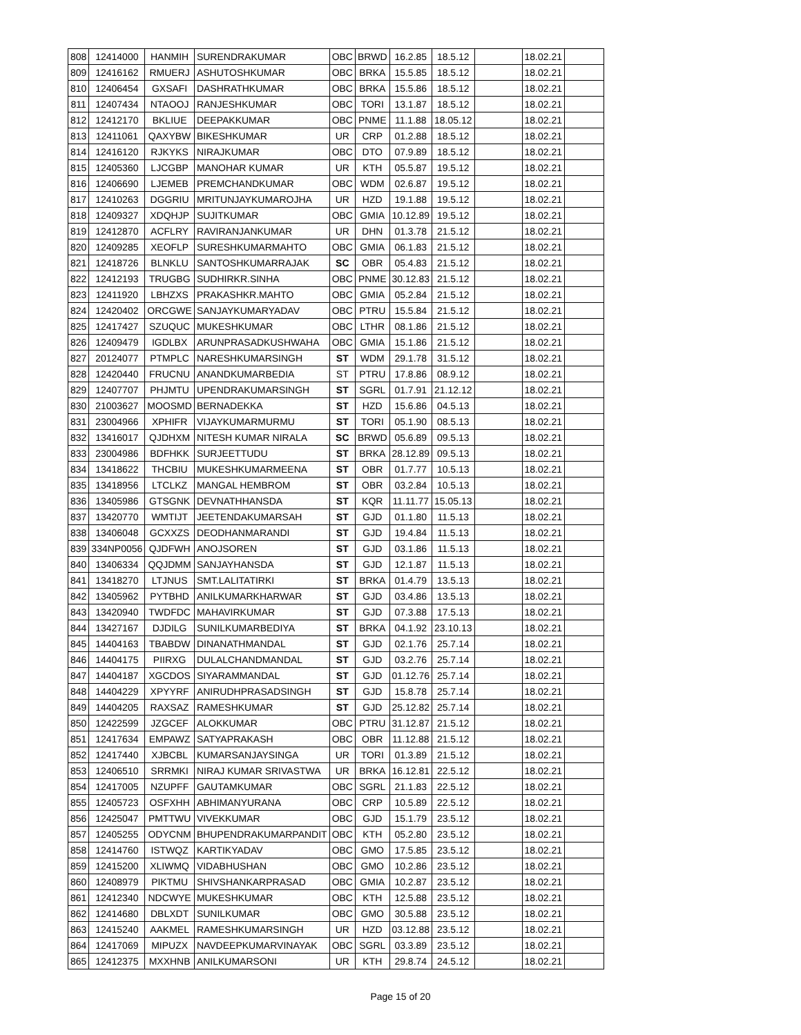| 808 | 12414000 | HANMIH | SURENDRAKUMAR | OBC | BRWD | 16.2.85 | 18.5.12 | | 18.02.21 | |
| 809 | 12416162 | RMUERJ | ASHUTOSHKUMAR | OBC | BRKA | 15.5.85 | 18.5.12 | | 18.02.21 | |
| 810 | 12406454 | GXSAFI | DASHRATHKUMAR | OBC | BRKA | 15.5.86 | 18.5.12 | | 18.02.21 | |
| 811 | 12407434 | NTAOOJ | RANJESHKUMAR | OBC | TORI | 13.1.87 | 18.5.12 | | 18.02.21 | |
| 812 | 12412170 | BKLIUE | DEEPAKKUMAR | OBC | PNME | 11.1.88 | 18.05.12 | | 18.02.21 | |
| 813 | 12411061 | QAXYBW | BIKESHKUMAR | UR | CRP | 01.2.88 | 18.5.12 | | 18.02.21 | |
| 814 | 12416120 | RJKYKS | NIRAJKUMAR | OBC | DTO | 07.9.89 | 18.5.12 | | 18.02.21 | |
| 815 | 12405360 | LJCGBP | MANOHAR KUMAR | UR | KTH | 05.5.87 | 19.5.12 | | 18.02.21 | |
| 816 | 12406690 | LJEMEB | PREMCHANDKUMAR | OBC | WDM | 02.6.87 | 19.5.12 | | 18.02.21 | |
| 817 | 12410263 | DGGRIU | MRITUNJAYKUMAROJHA | UR | HZD | 19.1.88 | 19.5.12 | | 18.02.21 | |
| 818 | 12409327 | XDQHJP | SUJITKUMAR | OBC | GMIA | 10.12.89 | 19.5.12 | | 18.02.21 | |
| 819 | 12412870 | ACFLRY | RAVIRANJANKUMAR | UR | DHN | 01.3.78 | 21.5.12 | | 18.02.21 | |
| 820 | 12409285 | XEOFLP | SURESHKUMARMAHTO | OBC | GMIA | 06.1.83 | 21.5.12 | | 18.02.21 | |
| 821 | 12418726 | BLNKLU | SANTOSHKUMARRAJAK | SC | OBR | 05.4.83 | 21.5.12 | | 18.02.21 | |
| 822 | 12412193 | TRUGBG | SUDHIRKR.SINHA | OBC | PNME | 30.12.83 | 21.5.12 | | 18.02.21 | |
| 823 | 12411920 | LBHZXS | PRAKASHKR.MAHTO | OBC | GMIA | 05.2.84 | 21.5.12 | | 18.02.21 | |
| 824 | 12420402 | ORCGWE | SANJAYKUMARYADAV | OBC | PTRU | 15.5.84 | 21.5.12 | | 18.02.21 | |
| 825 | 12417427 | SZUQUC | MUKESHKUMAR | OBC | LTHR | 08.1.86 | 21.5.12 | | 18.02.21 | |
| 826 | 12409479 | IGDLBX | ARUNPRASADKUSHWAHA | OBC | GMIA | 15.1.86 | 21.5.12 | | 18.02.21 | |
| 827 | 20124077 | PTMPLC | NARESHKUMARSINGH | ST | WDM | 29.1.78 | 31.5.12 | | 18.02.21 | |
| 828 | 12420440 | FRUCNU | ANANDKUMARBEDIA | ST | PTRU | 17.8.86 | 08.9.12 | | 18.02.21 | |
| 829 | 12407707 | PHJMTU | UPENDRAKUMARSINGH | ST | SGRL | 01.7.91 | 21.12.12 | | 18.02.21 | |
| 830 | 21003627 | MOOSMD | BERNADEKKA | ST | HZD | 15.6.86 | 04.5.13 | | 18.02.21 | |
| 831 | 23004966 | XPHIFR | VIJAYKUMARMURMU | ST | TORI | 05.1.90 | 08.5.13 | | 18.02.21 | |
| 832 | 13416017 | QJDHXM | NITESH KUMAR NIRALA | SC | BRWD | 05.6.89 | 09.5.13 | | 18.02.21 | |
| 833 | 23004986 | BDFHKK | SURJEETTUDU | ST | BRKA | 28.12.89 | 09.5.13 | | 18.02.21 | |
| 834 | 13418622 | THCBIU | MUKESHKUMARMEENA | ST | OBR | 01.7.77 | 10.5.13 | | 18.02.21 | |
| 835 | 13418956 | LTCLKZ | MANGAL HEMBROM | ST | OBR | 03.2.84 | 10.5.13 | | 18.02.21 | |
| 836 | 13405986 | GTSGNK | DEVNATHHANSDA | ST | KQR | 11.11.77 | 15.05.13 | | 18.02.21 | |
| 837 | 13420770 | WMTIJT | JEETENDAKUMARSAH | ST | GJD | 01.1.80 | 11.5.13 | | 18.02.21 | |
| 838 | 13406048 | GCXXZS | DEODHANMARANDI | ST | GJD | 19.4.84 | 11.5.13 | | 18.02.21 | |
| 839 | 334NP0056 | QJDFWH | ANOJSOREN | ST | GJD | 03.1.86 | 11.5.13 | | 18.02.21 | |
| 840 | 13406334 | QQJDMM | SANJAYHANSDA | ST | GJD | 12.1.87 | 11.5.13 | | 18.02.21 | |
| 841 | 13418270 | LTJNUS | SMT.LALITATIRKI | ST | BRKA | 01.4.79 | 13.5.13 | | 18.02.21 | |
| 842 | 13405962 | PYTBHD | ANILKUMARKHARWAR | ST | GJD | 03.4.86 | 13.5.13 | | 18.02.21 | |
| 843 | 13420940 | TWDFDC | MAHAVIRKUMAR | ST | GJD | 07.3.88 | 17.5.13 | | 18.02.21 | |
| 844 | 13427167 | DJDILG | SUNILKUMARBEDIYA | ST | BRKA | 04.1.92 | 23.10.13 | | 18.02.21 | |
| 845 | 14404163 | TBABDW | DINANATHMANDAL | ST | GJD | 02.1.76 | 25.7.14 | | 18.02.21 | |
| 846 | 14404175 | PIIRXG | DULALCHANDMANDAL | ST | GJD | 03.2.76 | 25.7.14 | | 18.02.21 | |
| 847 | 14404187 | XGCDOS | SIYARAMMANDAL | ST | GJD | 01.12.76 | 25.7.14 | | 18.02.21 | |
| 848 | 14404229 | XPYYRF | ANIRUDHPRASADSINGH | ST | GJD | 15.8.78 | 25.7.14 | | 18.02.21 | |
| 849 | 14404205 | RAXSAZ | RAMESHKUMAR | ST | GJD | 25.12.82 | 25.7.14 | | 18.02.21 | |
| 850 | 12422599 | JZGCEF | ALOKKUMAR | OBC | PTRU | 31.12.87 | 21.5.12 | | 18.02.21 | |
| 851 | 12417634 | EMPAWZ | SATYAPRAKASH | OBC | OBR | 11.12.88 | 21.5.12 | | 18.02.21 | |
| 852 | 12417440 | XJBCBL | KUMARSANJAYSINGA | UR | TORI | 01.3.89 | 21.5.12 | | 18.02.21 | |
| 853 | 12406510 | SRRMKI | NIRAJ KUMAR SRIVASTWA | UR | BRKA | 16.12.81 | 22.5.12 | | 18.02.21 | |
| 854 | 12417005 | NZUPFF | GAUTAMKUMAR | OBC | SGRL | 21.1.83 | 22.5.12 | | 18.02.21 | |
| 855 | 12405723 | OSFXHH | ABHIMANYURANA | OBC | CRP | 10.5.89 | 22.5.12 | | 18.02.21 | |
| 856 | 12425047 | PMTTWU | VIVEKKUMAR | OBC | GJD | 15.1.79 | 23.5.12 | | 18.02.21 | |
| 857 | 12405255 | ODYCNM | BHUPENDRAKUMARPANDIT | OBC | KTH | 05.2.80 | 23.5.12 | | 18.02.21 | |
| 858 | 12414760 | ISTWQZ | KARTIKYADAV | OBC | GMO | 17.5.85 | 23.5.12 | | 18.02.21 | |
| 859 | 12415200 | XLIWMQ | VIDABHUSHAN | OBC | GMO | 10.2.86 | 23.5.12 | | 18.02.21 | |
| 860 | 12408979 | PIKTMU | SHIVSHANKARPRASAD | OBC | GMIA | 10.2.87 | 23.5.12 | | 18.02.21 | |
| 861 | 12412340 | NDCWYE | MUKESHKUMAR | OBC | KTH | 12.5.88 | 23.5.12 | | 18.02.21 | |
| 862 | 12414680 | DBLXDT | SUNILKUMAR | OBC | GMO | 30.5.88 | 23.5.12 | | 18.02.21 | |
| 863 | 12415240 | AAKMEL | RAMESHKUMARSINGH | UR | HZD | 03.12.88 | 23.5.12 | | 18.02.21 | |
| 864 | 12417069 | MIPUZX | NAVDEEPKUMARVINAYAK | OBC | SGRL | 03.3.89 | 23.5.12 | | 18.02.21 | |
| 865 | 12412375 | MXXHNB | ANILKUMARSONI | UR | KTH | 29.8.74 | 24.5.12 | | 18.02.21 | |
Page 15 of 20